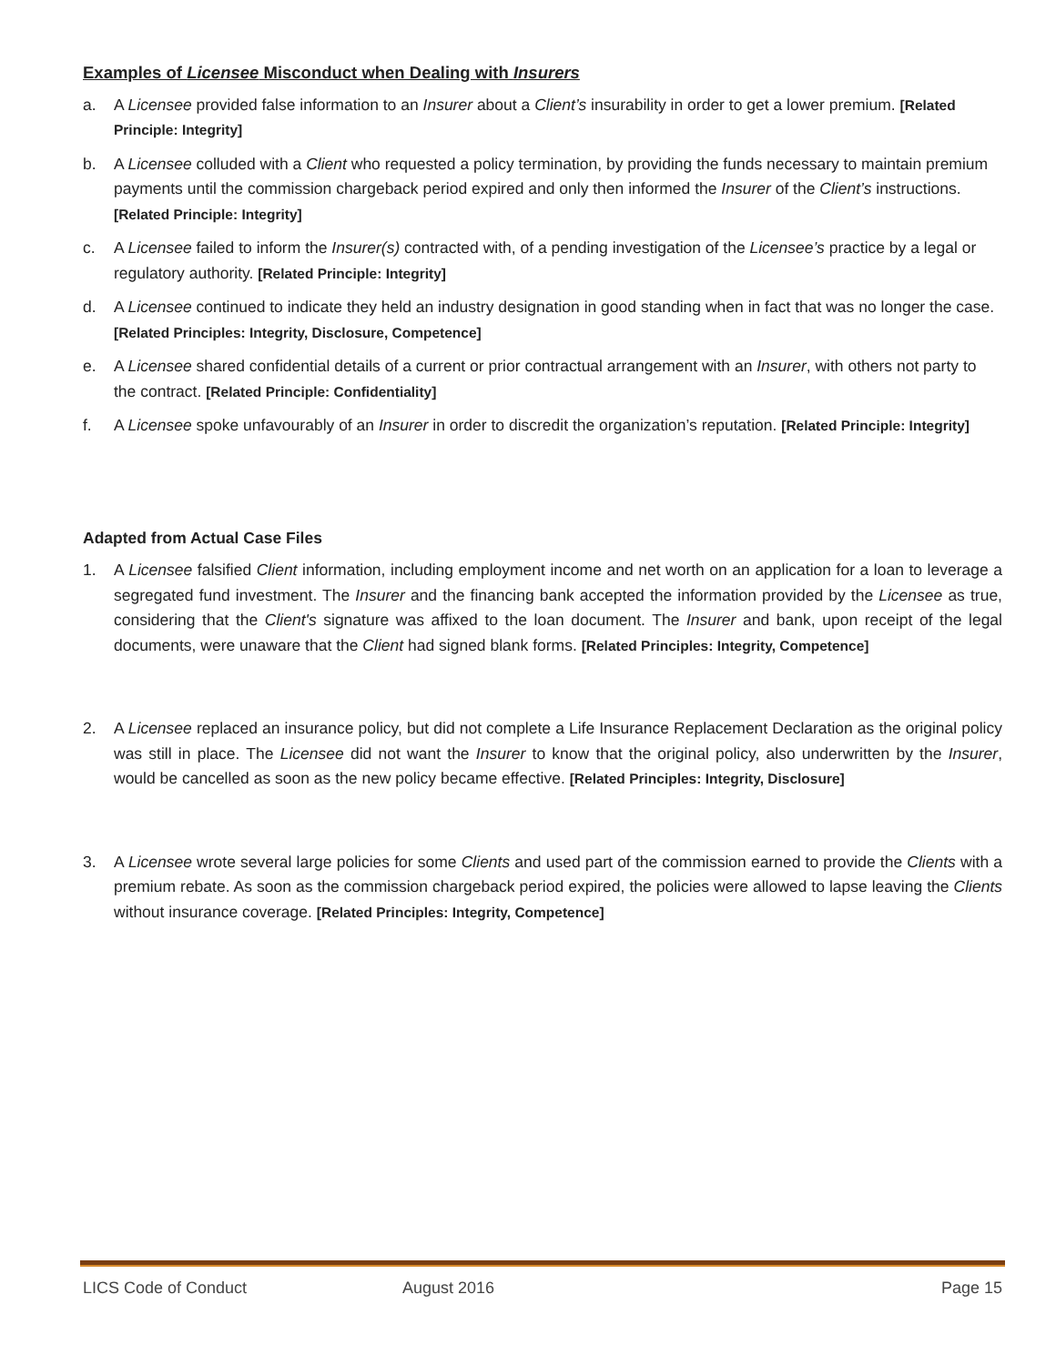Examples of Licensee Misconduct when Dealing with Insurers
a. A Licensee provided false information to an Insurer about a Client’s insurability in order to get a lower premium. [Related Principle: Integrity]
b. A Licensee colluded with a Client who requested a policy termination, by providing the funds necessary to maintain premium payments until the commission chargeback period expired and only then informed the Insurer of the Client’s instructions. [Related Principle: Integrity]
c. A Licensee failed to inform the Insurer(s) contracted with, of a pending investigation of the Licensee’s practice by a legal or regulatory authority. [Related Principle: Integrity]
d. A Licensee continued to indicate they held an industry designation in good standing when in fact that was no longer the case. [Related Principles: Integrity, Disclosure, Competence]
e. A Licensee shared confidential details of a current or prior contractual arrangement with an Insurer, with others not party to the contract. [Related Principle: Confidentiality]
f. A Licensee spoke unfavourably of an Insurer in order to discredit the organization’s reputation. [Related Principle: Integrity]
Adapted from Actual Case Files
1. A Licensee falsified Client information, including employment income and net worth on an application for a loan to leverage a segregated fund investment. The Insurer and the financing bank accepted the information provided by the Licensee as true, considering that the Client's signature was affixed to the loan document. The Insurer and bank, upon receipt of the legal documents, were unaware that the Client had signed blank forms. [Related Principles: Integrity, Competence]
2. A Licensee replaced an insurance policy, but did not complete a Life Insurance Replacement Declaration as the original policy was still in place. The Licensee did not want the Insurer to know that the original policy, also underwritten by the Insurer, would be cancelled as soon as the new policy became effective. [Related Principles: Integrity, Disclosure]
3. A Licensee wrote several large policies for some Clients and used part of the commission earned to provide the Clients with a premium rebate. As soon as the commission chargeback period expired, the policies were allowed to lapse leaving the Clients without insurance coverage. [Related Principles: Integrity, Competence]
LICS Code of Conduct August 2016 Page 15